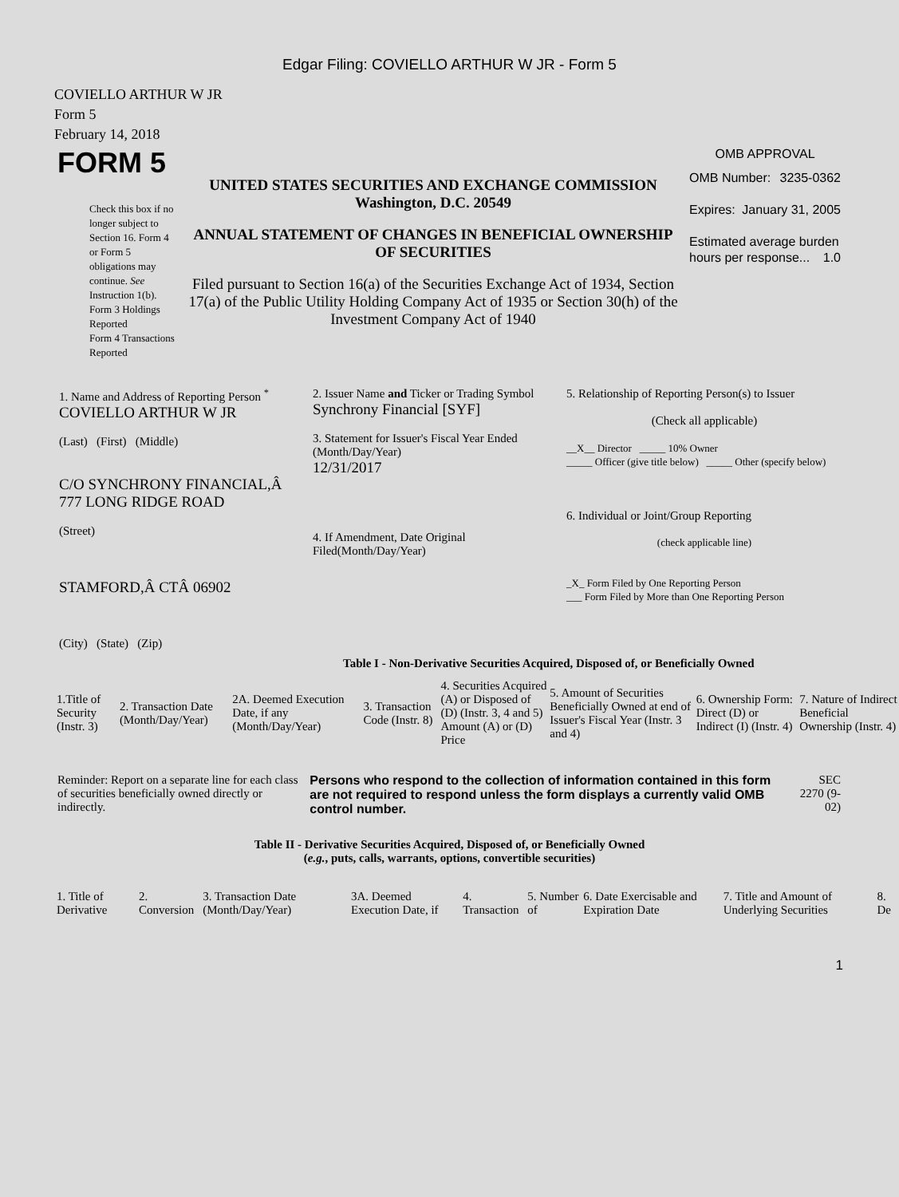Edgar Filing: COVIELLO ARTHUR W JR - Form 5
COVIELLO ARTHUR W JR
Form 5
February 14, 2018
| FORM 5 Check this box if no longer subject to Section 16. Form 4 or Form 5 obligations may continue. See Instruction 1(b). Form 3 Holdings Reported Form 4 Transactions Reported | UNITED STATES SECURITIES AND EXCHANGE COMMISSION Washington, D.C. 20549 ANNUAL STATEMENT OF CHANGES IN BENEFICIAL OWNERSHIP OF SECURITIES Filed pursuant to Section 16(a) of the Securities Exchange Act of 1934, Section 17(a) of the Public Utility Holding Company Act of 1935 or Section 30(h) of the Investment Company Act of 1940 | OMB APPROVAL OMB Number: 3235-0362 Expires: January 31, 2005 Estimated average burden hours per response... 1.0 |
| 1. Name and Address of Reporting Person <sup>*</sup> COVIELLO ARTHUR W JR (Last) (First) (Middle) C/O SYNCHRONY FINANCIAL,Â 777 LONG RIDGE ROAD (Street) STAMFORD,Â CTÂ 06902 (City) (State) (Zip) | 2. Issuer Name and Ticker or Trading Symbol Synchrony Financial [SYF] 3. Statement for Issuer's Fiscal Year Ended (Month/Day/Year) 12/31/2017 4. If Amendment, Date Original Filed(Month/Day/Year) | 5. Relationship of Reporting Person(s) to Issuer (Check all applicable) __X__ Director _____ 10% Owner _____ Officer (give title below) _____ Other (specify below) 6. Individual or Joint/Group Reporting (check applicable line) _X_ Form Filed by One Reporting Person ___ Form Filed by More than One Reporting Person |
Table I - Non-Derivative Securities Acquired, Disposed of, or Beneficially Owned
| 1.Title of Security (Instr. 3) | 2. Transaction Date (Month/Day/Year) | 2A. Deemed Execution Date, if any (Month/Day/Year) | 3. Transaction Code (Instr. 8) | 4. Securities Acquired (A) or Disposed of (D) (Instr. 3, 4 and 5) Amount (A) or (D) Price | 5. Amount of Securities Beneficially Owned at end of Issuer's Fiscal Year (Instr. 3 and 4) | 6. Ownership Form: Direct (D) or Indirect (I) (Instr. 4) | 7. Nature of Indirect Beneficial Ownership (Instr. 4) |
| --- | --- | --- | --- | --- | --- | --- | --- |
| Reminder: Report on a separate line for each class of securities beneficially owned directly or indirectly. | Persons who respond to the collection of information contained in this form are not required to respond unless the form displays a currently valid OMB control number. | SEC 2270 (9-02) |
Table II - Derivative Securities Acquired, Disposed of, or Beneficially Owned
(e.g., puts, calls, warrants, options, convertible securities)
| 1. Title of Derivative | 2. Conversion | 3. Transaction Date (Month/Day/Year) | 3A. Deemed Execution Date, if | 4. Transaction | 5. Number of | 6. Date Exercisable and Expiration Date | 7. Title and Amount of Underlying Securities | 8. De |
| --- | --- | --- | --- | --- | --- | --- | --- | --- |
1